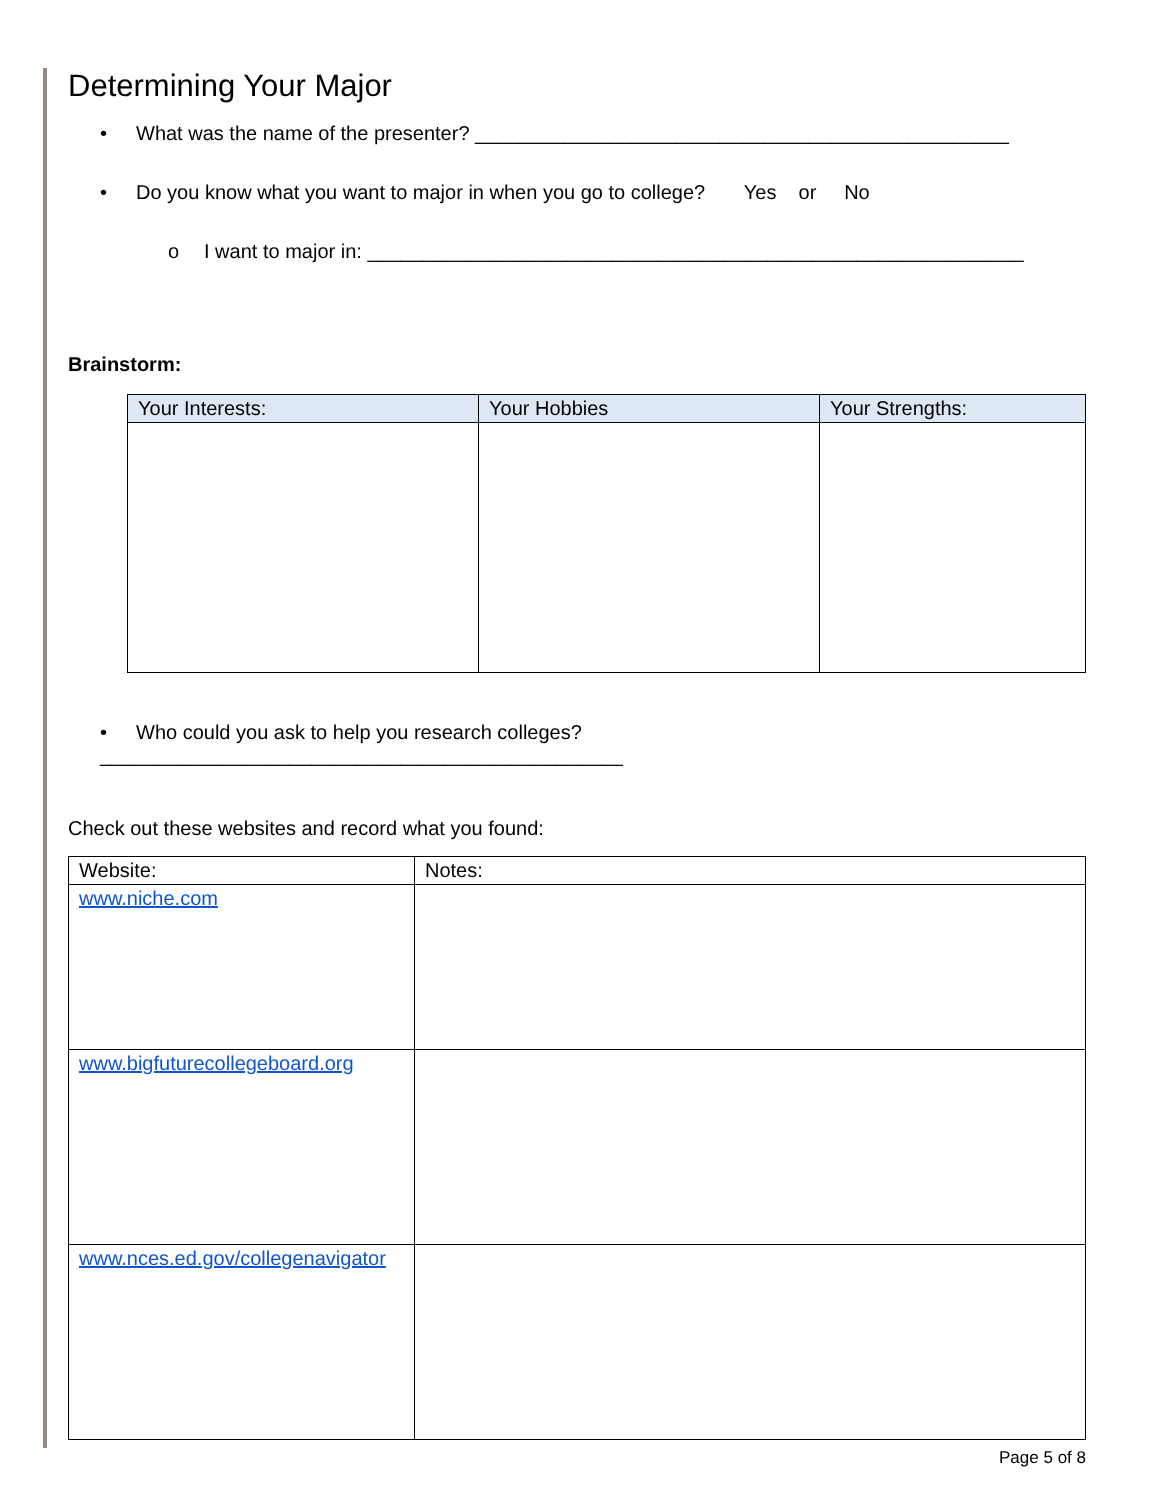Determining Your Major
• What was the name of the presenter? ________________________________________________
• Do you know what you want to major in when you go to college? Yes or No
o I want to major in: ___________________________________________________________
Brainstorm:
| Your Interests: | Your Hobbies | Your Strengths: |
| --- | --- | --- |
• Who could you ask to help you research colleges? _______________________________________________
Check out these websites and record what you found:
| Website: | Notes: |
| www.niche.com | |
| www.bigfuturecollegeboard.org | |
| www.nces.ed.gov/collegenavigator | |
Page 5 of 8